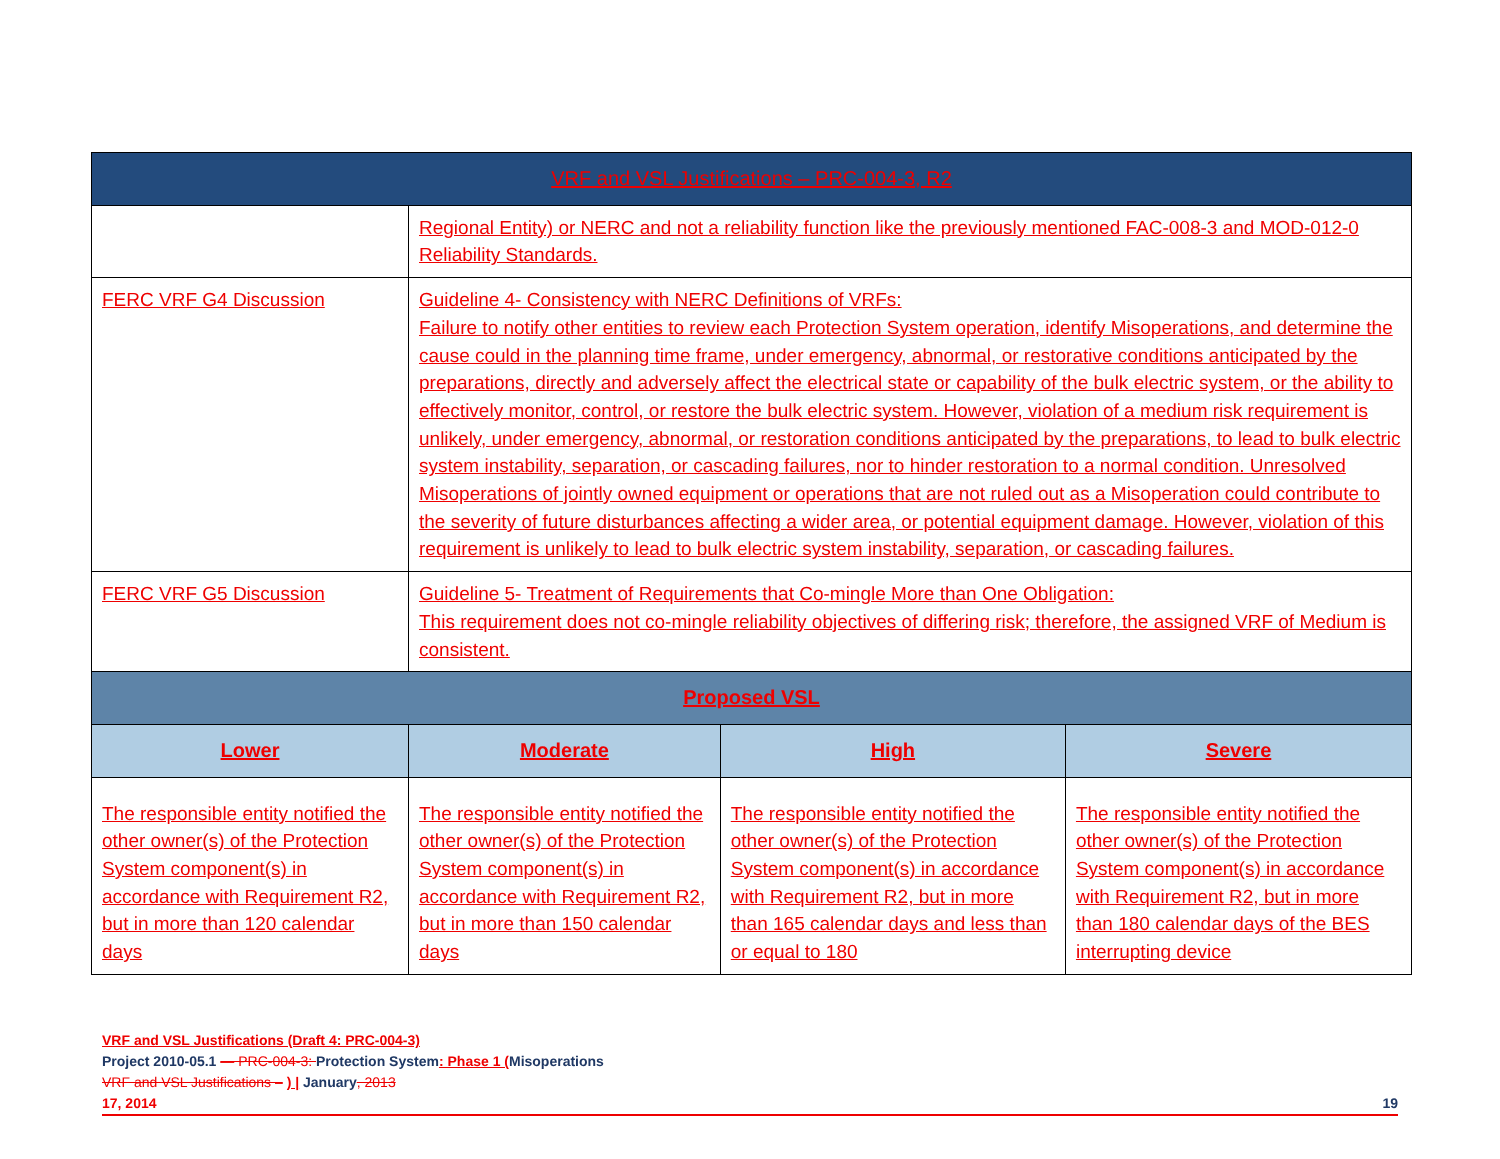| VRF and VSL Justifications – PRC-004-3, R2 | | | |
| --- | --- | --- | --- |
| | Regional Entity) or NERC and not a reliability function like the previously mentioned FAC-008-3 and MOD-012-0 Reliability Standards. | | |
| FERC VRF G4 Discussion | Guideline 4- Consistency with NERC Definitions of VRFs: Failure to notify other entities to review each Protection System operation, identify Misoperations, and determine the cause could in the planning time frame, under emergency, abnormal, or restorative conditions anticipated by the preparations, directly and adversely affect the electrical state or capability of the bulk electric system, or the ability to effectively monitor, control, or restore the bulk electric system. However, violation of a medium risk requirement is unlikely, under emergency, abnormal, or restoration conditions anticipated by the preparations, to lead to bulk electric system instability, separation, or cascading failures, nor to hinder restoration to a normal condition. Unresolved Misoperations of jointly owned equipment or operations that are not ruled out as a Misoperation could contribute to the severity of future disturbances affecting a wider area, or potential equipment damage. However, violation of this requirement is unlikely to lead to bulk electric system instability, separation, or cascading failures. | | |
| FERC VRF G5 Discussion | Guideline 5- Treatment of Requirements that Co-mingle More than One Obligation: This requirement does not co-mingle reliability objectives of differing risk; therefore, the assigned VRF of Medium is consistent. | | |
| Proposed VSL | | | |
| Lower | Moderate | High | Severe |
| The responsible entity notified the other owner(s) of the Protection System component(s) in accordance with Requirement R2, but in more than 120 calendar days | The responsible entity notified the other owner(s) of the Protection System component(s) in accordance with Requirement R2, but in more than 150 calendar days | The responsible entity notified the other owner(s) of the Protection System component(s) in accordance with Requirement R2, but in more than 165 calendar days and less than or equal to 180 | The responsible entity notified the other owner(s) of the Protection System component(s) in accordance with Requirement R2, but in more than 180 calendar days of the BES interrupting device |
VRF and VSL Justifications (Draft 4: PRC-004-3)
Project 2010-05.1 — PRC-004-3: Protection System: Phase 1 (Misoperations
VRF and VSL Justifications – ) | January, 2013
17, 2014 19